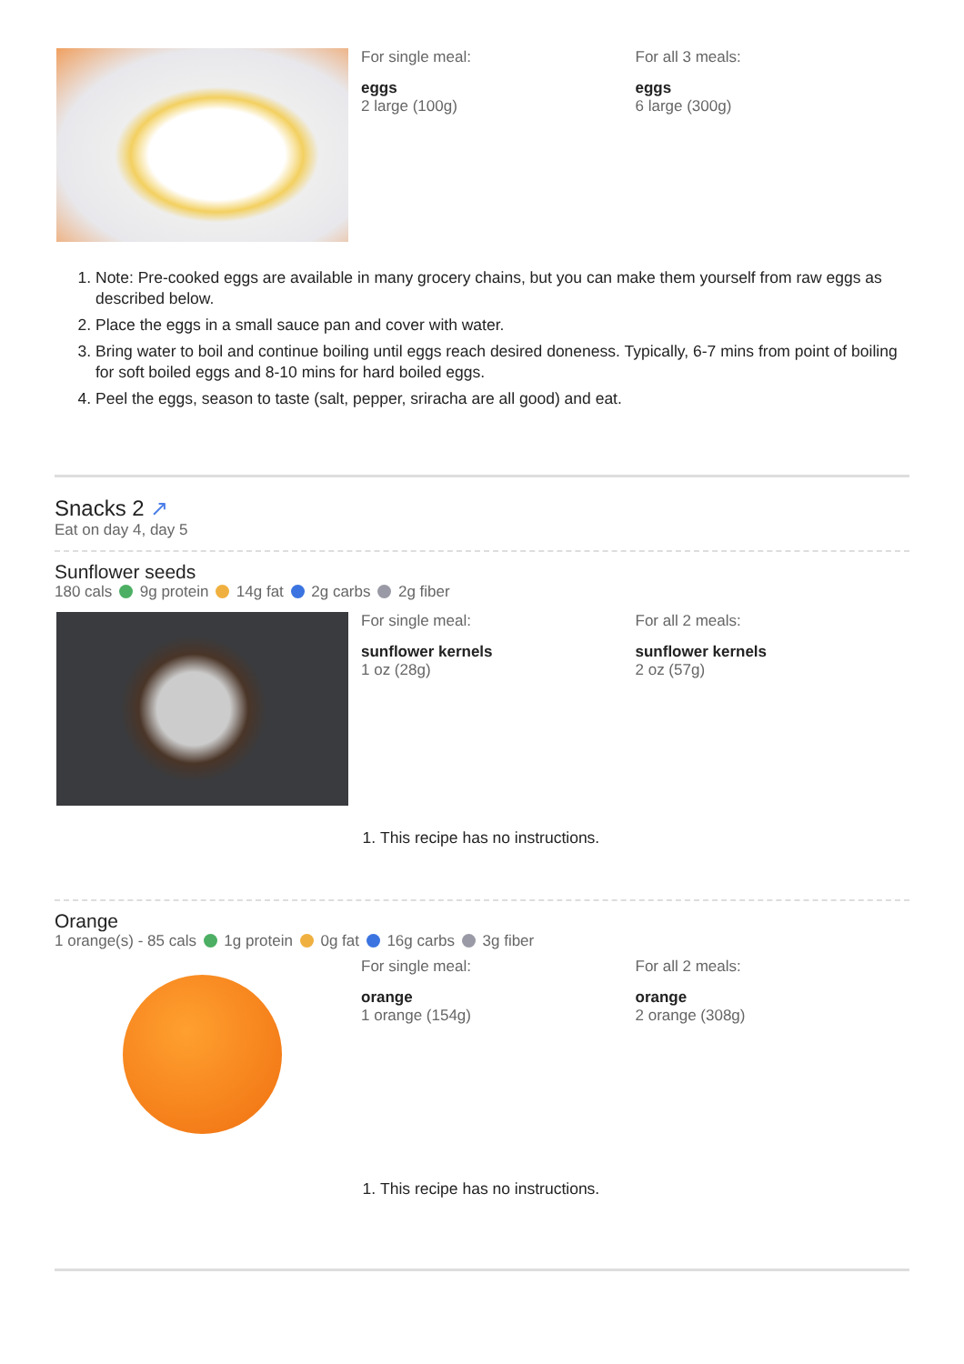For single meal:
eggs
2 large (100g)
For all 3 meals:
eggs
6 large (300g)
1. Note: Pre-cooked eggs are available in many grocery chains, but you can make them yourself from raw eggs as described below.
2. Place the eggs in a small sauce pan and cover with water.
3. Bring water to boil and continue boiling until eggs reach desired doneness. Typically, 6-7 mins from point of boiling for soft boiled eggs and 8-10 mins for hard boiled eggs.
4. Peel the eggs, season to taste (salt, pepper, sriracha are all good) and eat.
Snacks 2 ↗
Eat on day 4, day 5
Sunflower seeds
180 cals 9g protein 14g fat 2g carbs 2g fiber
For single meal:
sunflower kernels
1 oz (28g)
For all 2 meals:
sunflower kernels
2 oz (57g)
1. This recipe has no instructions.
Orange
1 orange(s) - 85 cals 1g protein 0g fat 16g carbs 3g fiber
For single meal:
orange
1 orange (154g)
For all 2 meals:
orange
2 orange (308g)
1. This recipe has no instructions.